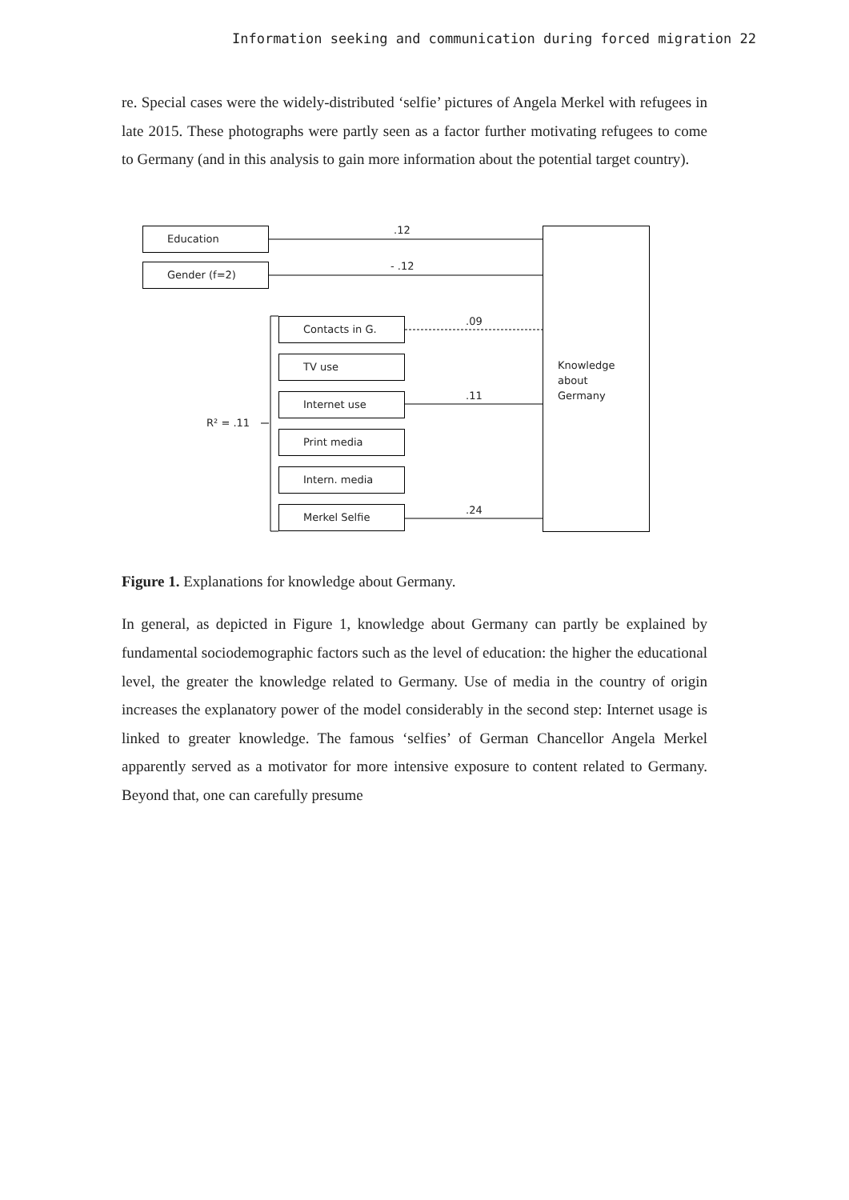Information seeking and communication during forced migration 22
re. Special cases were the widely-distributed ‘selfie’ pictures of Angela Merkel with refugees in late 2015. These photographs were partly seen as a factor further motivating refugees to come to Germany (and in this analysis to gain more information about the potential target country).
Education .12
Gender (f=2) - .12
Contacts in G. .09
TV use
Internet use .11
R² = .11
Print media
Intern. media
Merkel Selfie .24
Knowledge
about
Germany
Figure 1. Explanations for knowledge about Germany.
In general, as depicted in Figure 1, knowledge about Germany can partly be explained by fundamental sociodemographic factors such as the level of education: the higher the educational level, the greater the knowledge related to Germany. Use of media in the country of origin increases the explanatory power of the model considerably in the second step: Internet usage is linked to greater knowledge. The famous ‘selfies’ of German Chancellor Angela Merkel apparently served as a motivator for more intensive exposure to content related to Germany. Beyond that, one can carefully presume